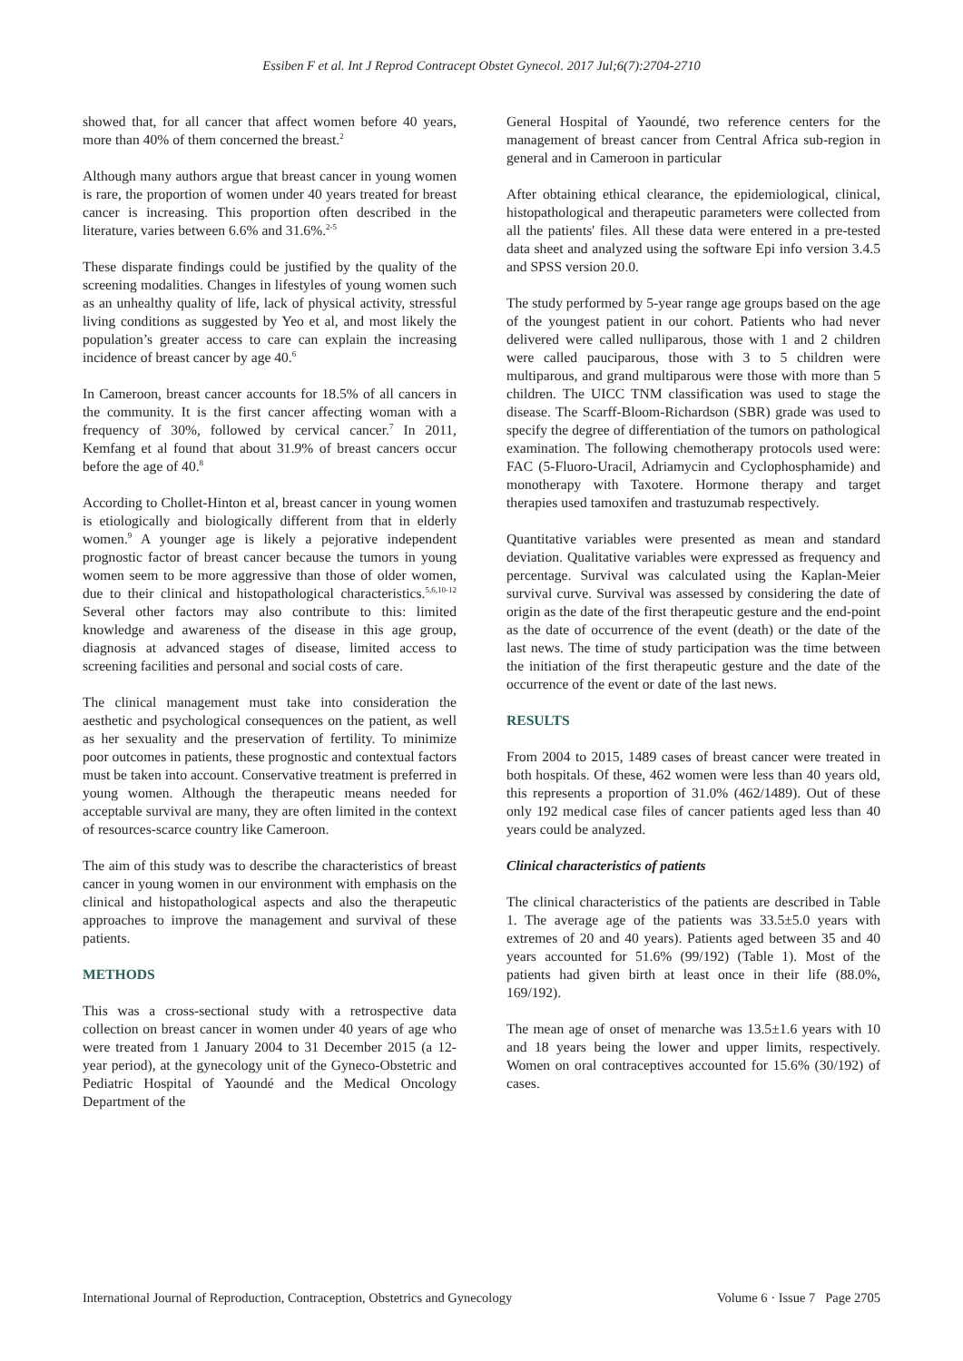Essiben F et al. Int J Reprod Contracept Obstet Gynecol. 2017 Jul;6(7):2704-2710
showed that, for all cancer that affect women before 40 years, more than 40% of them concerned the breast.<sup>2</sup>
Although many authors argue that breast cancer in young women is rare, the proportion of women under 40 years treated for breast cancer is increasing. This proportion often described in the literature, varies between 6.6% and 31.6%.<sup>2-5</sup>
These disparate findings could be justified by the quality of the screening modalities. Changes in lifestyles of young women such as an unhealthy quality of life, lack of physical activity, stressful living conditions as suggested by Yeo et al, and most likely the population’s greater access to care can explain the increasing incidence of breast cancer by age 40.<sup>6</sup>
In Cameroon, breast cancer accounts for 18.5% of all cancers in the community. It is the first cancer affecting woman with a frequency of 30%, followed by cervical cancer.<sup>7</sup> In 2011, Kemfang et al found that about 31.9% of breast cancers occur before the age of 40.<sup>8</sup>
According to Chollet-Hinton et al, breast cancer in young women is etiologically and biologically different from that in elderly women.<sup>9</sup> A younger age is likely a pejorative independent prognostic factor of breast cancer because the tumors in young women seem to be more aggressive than those of older women, due to their clinical and histopathological characteristics.<sup>5,6,10-12</sup> Several other factors may also contribute to this: limited knowledge and awareness of the disease in this age group, diagnosis at advanced stages of disease, limited access to screening facilities and personal and social costs of care.
The clinical management must take into consideration the aesthetic and psychological consequences on the patient, as well as her sexuality and the preservation of fertility. To minimize poor outcomes in patients, these prognostic and contextual factors must be taken into account. Conservative treatment is preferred in young women. Although the therapeutic means needed for acceptable survival are many, they are often limited in the context of resources-scarce country like Cameroon.
The aim of this study was to describe the characteristics of breast cancer in young women in our environment with emphasis on the clinical and histopathological aspects and also the therapeutic approaches to improve the management and survival of these patients.
METHODS
This was a cross-sectional study with a retrospective data collection on breast cancer in women under 40 years of age who were treated from 1 January 2004 to 31 December 2015 (a 12-year period), at the gynecology unit of the Gyneco-Obstetric and Pediatric Hospital of Yaoundé and the Medical Oncology Department of the
General Hospital of Yaoundé, two reference centers for the management of breast cancer from Central Africa sub-region in general and in Cameroon in particular
After obtaining ethical clearance, the epidemiological, clinical, histopathological and therapeutic parameters were collected from all the patients' files. All these data were entered in a pre-tested data sheet and analyzed using the software Epi info version 3.4.5 and SPSS version 20.0.
The study performed by 5-year range age groups based on the age of the youngest patient in our cohort. Patients who had never delivered were called nulliparous, those with 1 and 2 children were called pauciparous, those with 3 to 5 children were multiparous, and grand multiparous were those with more than 5 children. The UICC TNM classification was used to stage the disease. The Scarff-Bloom-Richardson (SBR) grade was used to specify the degree of differentiation of the tumors on pathological examination. The following chemotherapy protocols used were: FAC (5-Fluoro-Uracil, Adriamycin and Cyclophosphamide) and monotherapy with Taxotere. Hormone therapy and target therapies used tamoxifen and trastuzumab respectively.
Quantitative variables were presented as mean and standard deviation. Qualitative variables were expressed as frequency and percentage. Survival was calculated using the Kaplan-Meier survival curve. Survival was assessed by considering the date of origin as the date of the first therapeutic gesture and the end-point as the date of occurrence of the event (death) or the date of the last news. The time of study participation was the time between the initiation of the first therapeutic gesture and the date of the occurrence of the event or date of the last news.
RESULTS
From 2004 to 2015, 1489 cases of breast cancer were treated in both hospitals. Of these, 462 women were less than 40 years old, this represents a proportion of 31.0% (462/1489). Out of these only 192 medical case files of cancer patients aged less than 40 years could be analyzed.
Clinical characteristics of patients
The clinical characteristics of the patients are described in Table 1. The average age of the patients was 33.5±5.0 years with extremes of 20 and 40 years). Patients aged between 35 and 40 years accounted for 51.6% (99/192) (Table 1). Most of the patients had given birth at least once in their life (88.0%, 169/192).
The mean age of onset of menarche was 13.5±1.6 years with 10 and 18 years being the lower and upper limits, respectively. Women on oral contraceptives accounted for 15.6% (30/192) of cases.
International Journal of Reproduction, Contraception, Obstetrics and Gynecology Volume 6 · Issue 7 Page 2705